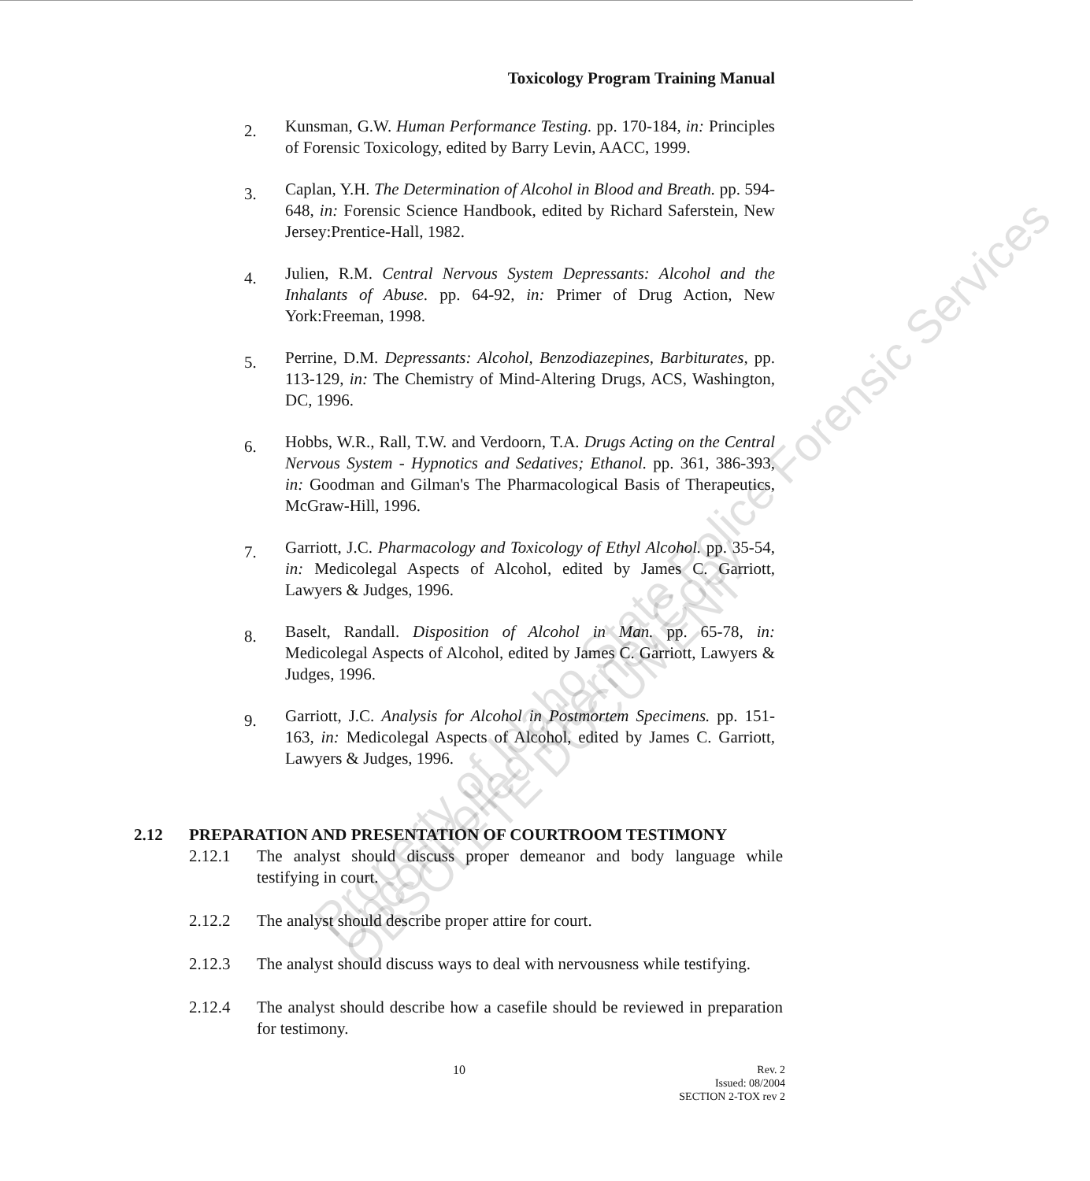Toxicology Program Training Manual
2. Kunsman, G.W. Human Performance Testing. pp. 170-184, in: Principles of Forensic Toxicology, edited by Barry Levin, AACC, 1999.
3. Caplan, Y.H. The Determination of Alcohol in Blood and Breath. pp. 594-648, in: Forensic Science Handbook, edited by Richard Saferstein, New Jersey:Prentice-Hall, 1982.
4. Julien, R.M. Central Nervous System Depressants: Alcohol and the Inhalants of Abuse. pp. 64-92, in: Primer of Drug Action, New York:Freeman, 1998.
5. Perrine, D.M. Depressants: Alcohol, Benzodiazepines, Barbiturates, pp. 113-129, in: The Chemistry of Mind-Altering Drugs, ACS, Washington, DC, 1996.
6. Hobbs, W.R., Rall, T.W. and Verdoorn, T.A. Drugs Acting on the Central Nervous System - Hypnotics and Sedatives; Ethanol. pp. 361, 386-393, in: Goodman and Gilman's The Pharmacological Basis of Therapeutics, McGraw-Hill, 1996.
7. Garriott, J.C. Pharmacology and Toxicology of Ethyl Alcohol. pp. 35-54, in: Medicolegal Aspects of Alcohol, edited by James C. Garriott, Lawyers & Judges, 1996.
8. Baselt, Randall. Disposition of Alcohol in Man. pp. 65-78, in: Medicolegal Aspects of Alcohol, edited by James C. Garriott, Lawyers & Judges, 1996.
9. Garriott, J.C. Analysis for Alcohol in Postmortem Specimens. pp. 151-163, in: Medicolegal Aspects of Alcohol, edited by James C. Garriott, Lawyers & Judges, 1996.
2.12 PREPARATION AND PRESENTATION OF COURTROOM TESTIMONY
2.12.1 The analyst should discuss proper demeanor and body language while testifying in court.
2.12.2 The analyst should describe proper attire for court.
2.12.3 The analyst should discuss ways to deal with nervousness while testifying.
2.12.4 The analyst should describe how a casefile should be reviewed in preparation for testimony.
10
Rev. 2
Issued: 08/2004
SECTION 2-TOX rev 2
Property of Idaho State Police Forensic Services
Uncontrolled Internet Copy
OBSOLETE DOCUMENT